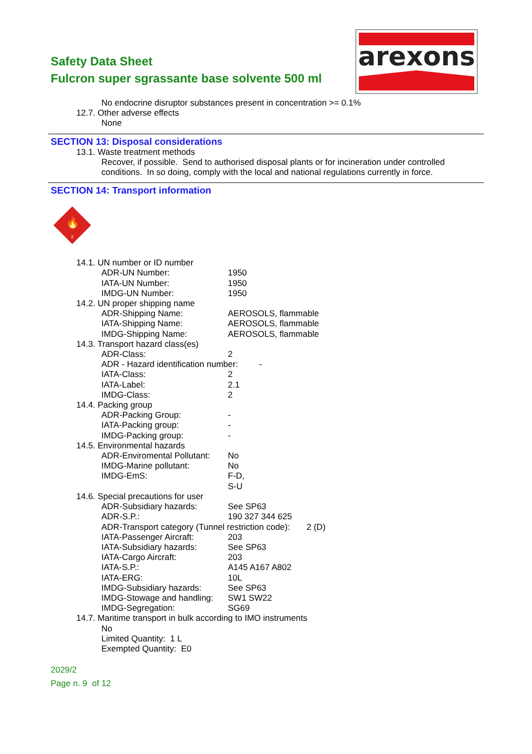Safety Data Sheet
Fulcron super sgrassante base solvente 500 ml
arexons
No endocrine disruptor substances present in concentration >= 0.1%
12.7. Other adverse effects
None
SECTION 13: Disposal considerations
13.1. Waste treatment methods
Recover, if possible. Send to authorised disposal plants or for incineration under controlled
conditions. In so doing, comply with the local and national regulations currently in force.
SECTION 14: Transport information
🔥
2
14.1. UN number or ID number
ADR-UN Number: 1950
IATA-UN Number: 1950
IMDG-UN Number: 1950
14.2. UN proper shipping name
ADR-Shipping Name: AEROSOLS, flammable
IATA-Shipping Name: AEROSOLS, flammable
IMDG-Shipping Name: AEROSOLS, flammable
14.3. Transport hazard class(es)
ADR-Class: 2
ADR - Hazard identification number: -
IATA-Class: 2
IATA-Label: 2.1
IMDG-Class: 2
14.4. Packing group
ADR-Packing Group: -
IATA-Packing group: -
IMDG-Packing group: -
14.5. Environmental hazards
ADR-Enviromental Pollutant: No
IMDG-Marine pollutant: No
IMDG-EmS: F-D,
S-U
14.6. Special precautions for user
ADR-Subsidiary hazards: See SP63
ADR-S.P.: 190 327 344 625
ADR-Transport category (Tunnel restriction code): 2 (D)
IATA-Passenger Aircraft: 203
IATA-Subsidiary hazards: See SP63
IATA-Cargo Aircraft: 203
IATA-S.P.: A145 A167 A802
IATA-ERG: 10L
IMDG-Subsidiary hazards: See SP63
IMDG-Stowage and handling: SW1 SW22
IMDG-Segregation: SG69
14.7. Maritime transport in bulk according to IMO instruments
No
Limited Quantity: 1 L
Exempted Quantity: E0
2029/2
Page n. 9 of 12